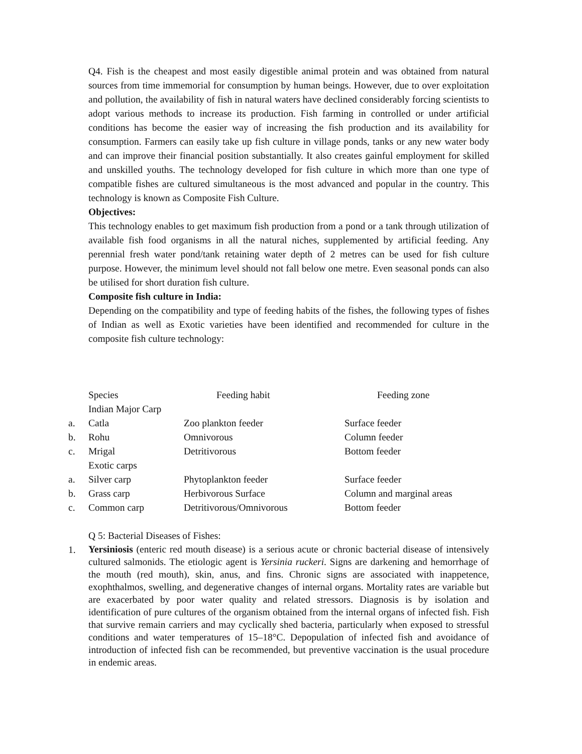Q4. Fish is the cheapest and most easily digestible animal protein and was obtained from natural sources from time immemorial for consumption by human beings. However, due to over exploitation and pollution, the availability of fish in natural waters have declined considerably forcing scientists to adopt various methods to increase its production. Fish farming in controlled or under artificial conditions has become the easier way of increasing the fish production and its availability for consumption. Farmers can easily take up fish culture in village ponds, tanks or any new water body and can improve their financial position substantially. It also creates gainful employment for skilled and unskilled youths. The technology developed for fish culture in which more than one type of compatible fishes are cultured simultaneous is the most advanced and popular in the country. This technology is known as Composite Fish Culture.
Objectives:
This technology enables to get maximum fish production from a pond or a tank through utilization of available fish food organisms in all the natural niches, supplemented by artificial feeding. Any perennial fresh water pond/tank retaining water depth of 2 metres can be used for fish culture purpose. However, the minimum level should not fall below one metre. Even seasonal ponds can also be utilised for short duration fish culture.
Composite fish culture in India:
Depending on the compatibility and type of feeding habits of the fishes, the following types of fishes of Indian as well as Exotic varieties have been identified and recommended for culture in the composite fish culture technology:
| | Species | Feeding habit | Feeding zone |
| | Indian Major Carp | | |
| a. | Catla | Zoo plankton feeder | Surface feeder |
| b. | Rohu | Omnivorous | Column feeder |
| c. | Mrigal | Detritivorous | Bottom feeder |
| | Exotic carps | | |
| a. | Silver carp | Phytoplankton feeder | Surface feeder |
| b. | Grass carp | Herbivorous Surface | Column and marginal areas |
| c. | Common carp | Detritivorous/Omnivorous | Bottom feeder |
Q 5: Bacterial Diseases of Fishes:
1.
Yersiniosis (enteric red mouth disease) is a serious acute or chronic bacterial disease of intensively cultured salmonids. The etiologic agent is Yersinia ruckeri. Signs are darkening and hemorrhage of the mouth (red mouth), skin, anus, and fins. Chronic signs are associated with inappetence, exophthalmos, swelling, and degenerative changes of internal organs. Mortality rates are variable but are exacerbated by poor water quality and related stressors. Diagnosis is by isolation and identification of pure cultures of the organism obtained from the internal organs of infected fish. Fish that survive remain carriers and may cyclically shed bacteria, particularly when exposed to stressful conditions and water temperatures of 15–18°C. Depopulation of infected fish and avoidance of introduction of infected fish can be recommended, but preventive vaccination is the usual procedure in endemic areas.